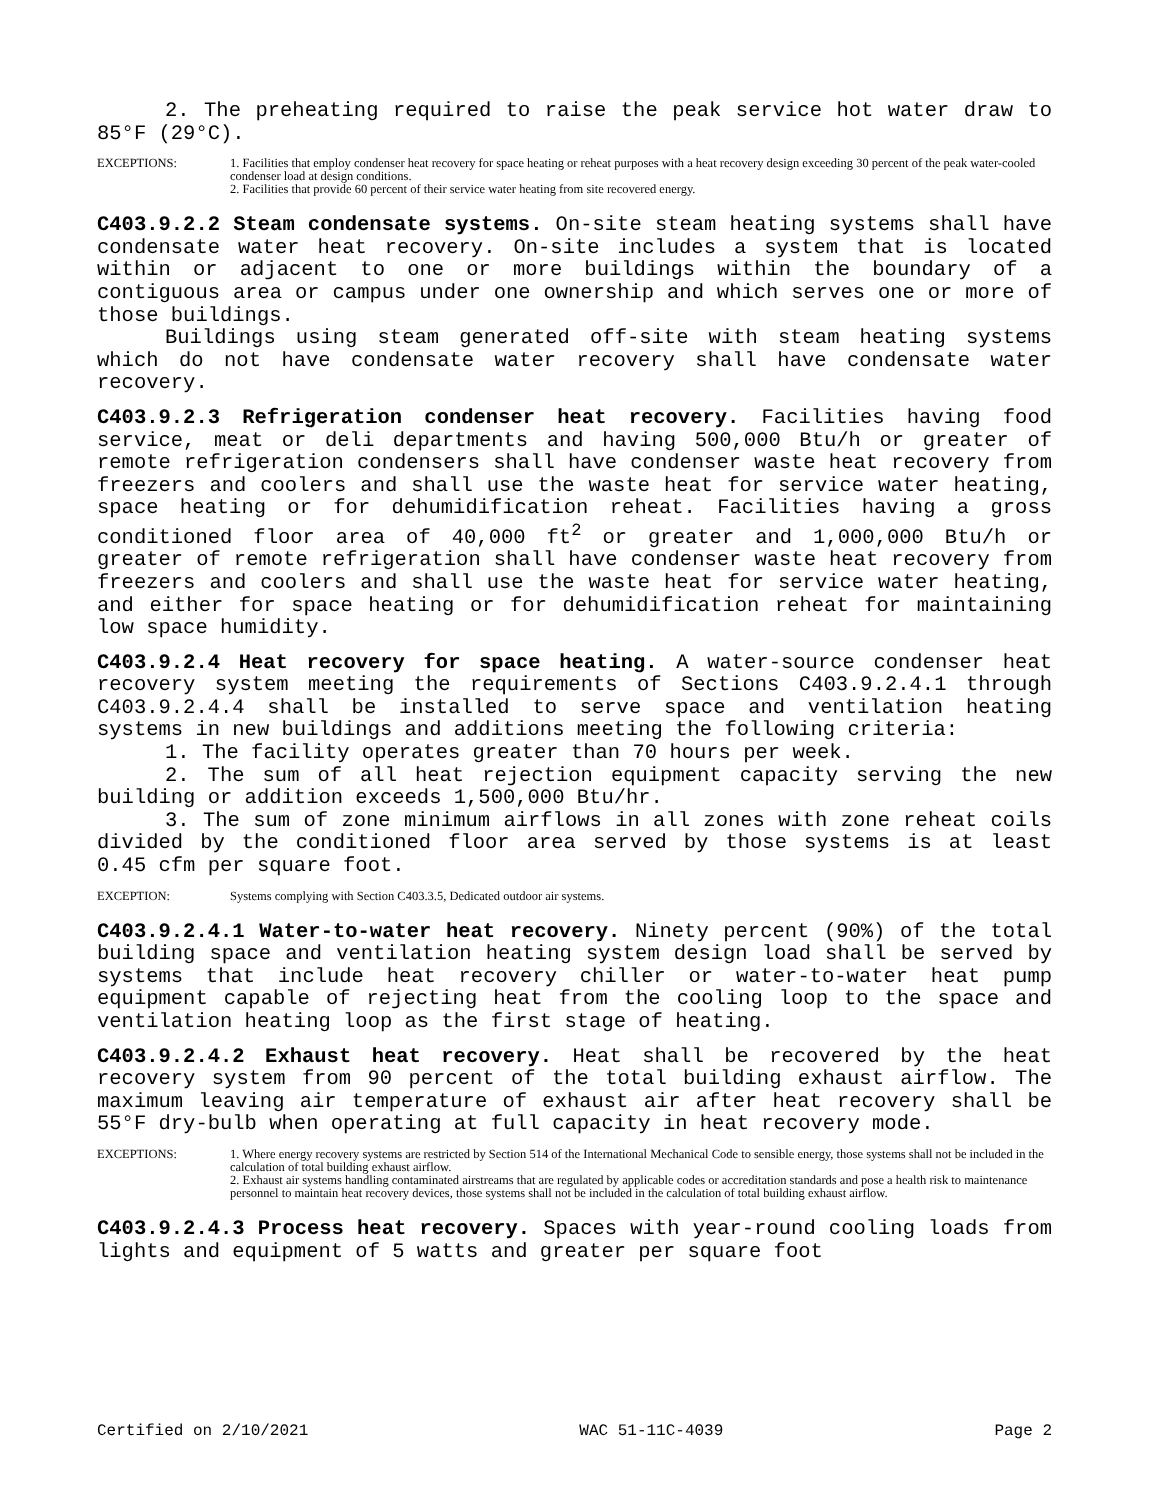2. The preheating required to raise the peak service hot water draw to 85°F (29°C).
EXCEPTIONS: 1. Facilities that employ condenser heat recovery for space heating or reheat purposes with a heat recovery design exceeding 30 percent of the peak water-cooled condenser load at design conditions.
2. Facilities that provide 60 percent of their service water heating from site recovered energy.
C403.9.2.2 Steam condensate systems. On-site steam heating systems shall have condensate water heat recovery. On-site includes a system that is located within or adjacent to one or more buildings within the boundary of a contiguous area or campus under one ownership and which serves one or more of those buildings.
Buildings using steam generated off-site with steam heating systems which do not have condensate water recovery shall have condensate water recovery.
C403.9.2.3 Refrigeration condenser heat recovery. Facilities having food service, meat or deli departments and having 500,000 Btu/h or greater of remote refrigeration condensers shall have condenser waste heat recovery from freezers and coolers and shall use the waste heat for service water heating, space heating or for dehumidification reheat. Facilities having a gross conditioned floor area of 40,000 ft<sup>2</sup> or greater and 1,000,000 Btu/h or greater of remote refrigeration shall have condenser waste heat recovery from freezers and coolers and shall use the waste heat for service water heating, and either for space heating or for dehumidification reheat for maintaining low space humidity.
C403.9.2.4 Heat recovery for space heating. A water-source condenser heat recovery system meeting the requirements of Sections C403.9.2.4.1 through C403.9.2.4.4 shall be installed to serve space and ventilation heating systems in new buildings and additions meeting the following criteria:
1. The facility operates greater than 70 hours per week.
2. The sum of all heat rejection equipment capacity serving the new building or addition exceeds 1,500,000 Btu/hr.
3. The sum of zone minimum airflows in all zones with zone reheat coils divided by the conditioned floor area served by those systems is at least 0.45 cfm per square foot.
EXCEPTION: Systems complying with Section C403.3.5, Dedicated outdoor air systems.
C403.9.2.4.1 Water-to-water heat recovery. Ninety percent (90%) of the total building space and ventilation heating system design load shall be served by systems that include heat recovery chiller or water-to-water heat pump equipment capable of rejecting heat from the cooling loop to the space and ventilation heating loop as the first stage of heating.
C403.9.2.4.2 Exhaust heat recovery. Heat shall be recovered by the heat recovery system from 90 percent of the total building exhaust airflow. The maximum leaving air temperature of exhaust air after heat recovery shall be 55°F dry-bulb when operating at full capacity in heat recovery mode.
EXCEPTIONS: 1. Where energy recovery systems are restricted by Section 514 of the International Mechanical Code to sensible energy, those systems shall not be included in the calculation of total building exhaust airflow.
2. Exhaust air systems handling contaminated airstreams that are regulated by applicable codes or accreditation standards and pose a health risk to maintenance personnel to maintain heat recovery devices, those systems shall not be included in the calculation of total building exhaust airflow.
C403.9.2.4.3 Process heat recovery. Spaces with year-round cooling loads from lights and equipment of 5 watts and greater per square foot
Certified on 2/10/2021 WAC 51-11C-4039 Page 2